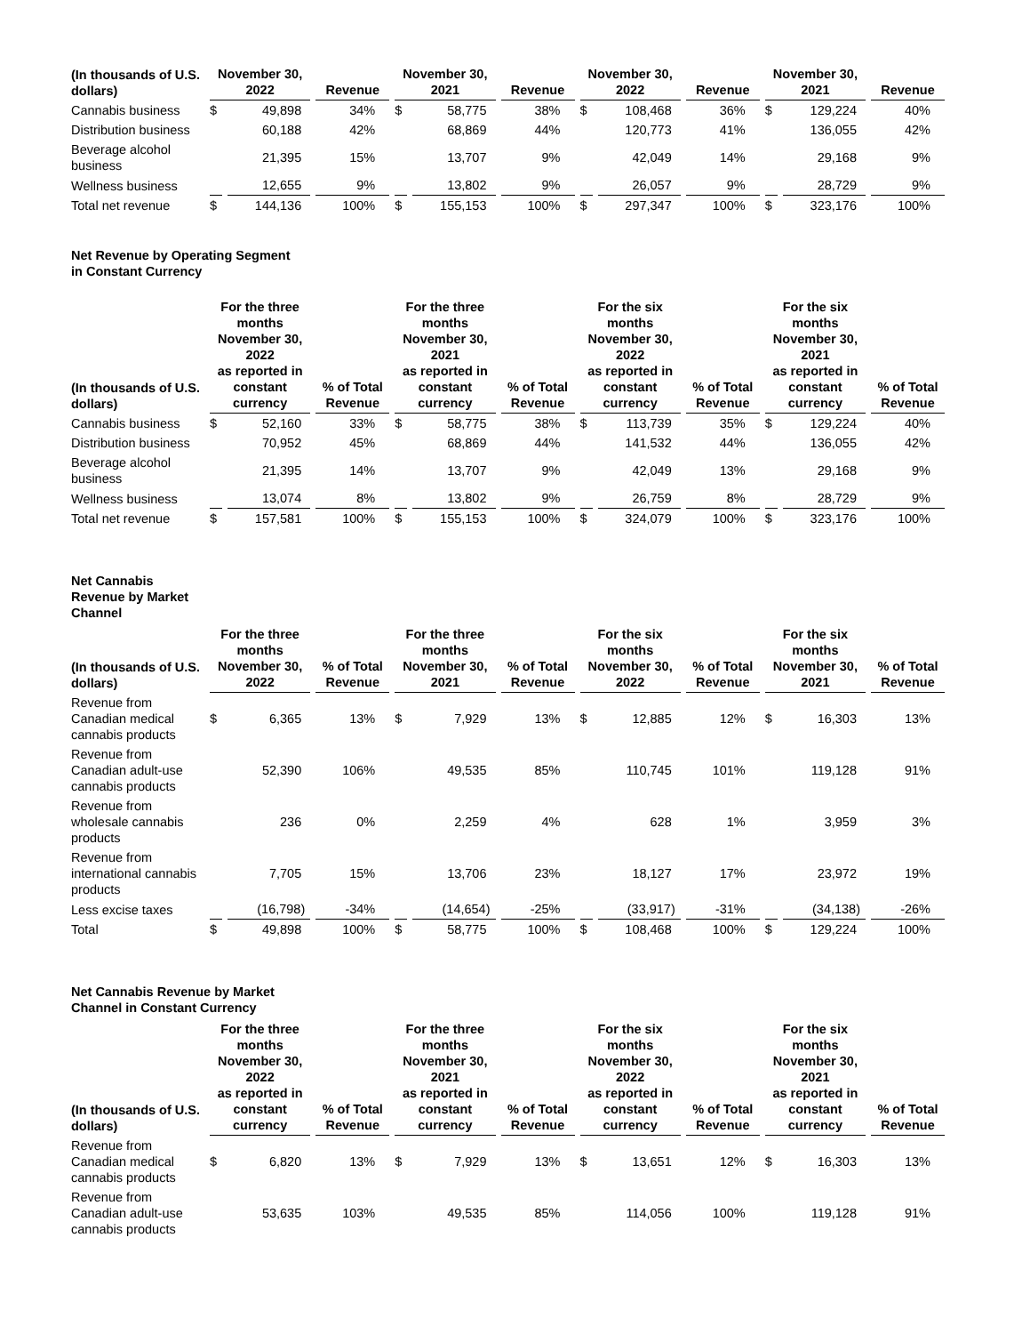| (In thousands of U.S. dollars) | November 30, 2022 | | Revenue | November 30, 2021 | | Revenue | November 30, 2022 | | Revenue | November 30, 2021 | | Revenue |
| --- | --- | --- | --- | --- | --- | --- | --- | --- | --- | --- | --- | --- |
| Cannabis business | $ | 49,898 | 34% | $ | 58,775 | 38% | $ | 108,468 | 36% | $ | 129,224 | 40% |
| Distribution business | | 60,188 | 42% | | 68,869 | 44% | | 120,773 | 41% | | 136,055 | 42% |
| Beverage alcohol business | | 21,395 | 15% | | 13,707 | 9% | | 42,049 | 14% | | 29,168 | 9% |
| Wellness business | | 12,655 | 9% | | 13,802 | 9% | | 26,057 | 9% | | 28,729 | 9% |
| Total net revenue | $ | 144,136 | 100% | $ | 155,153 | 100% | $ | 297,347 | 100% | $ | 323,176 | 100% |
Net Revenue by Operating Segment
in Constant Currency
| (In thousands of U.S. dollars) | For the three months November 30, 2022 as reported in constant currency | | % of Total Revenue | For the three months November 30, 2021 as reported in constant currency | | % of Total Revenue | For the six months November 30, 2022 as reported in constant currency | | % of Total Revenue | For the six months November 30, 2021 as reported in constant currency | | % of Total Revenue |
| --- | --- | --- | --- | --- | --- | --- | --- | --- | --- | --- | --- | --- |
| Cannabis business | $ | 52,160 | 33% | $ | 58,775 | 38% | $ | 113,739 | 35% | $ | 129,224 | 40% |
| Distribution business | | 70,952 | 45% | | 68,869 | 44% | | 141,532 | 44% | | 136,055 | 42% |
| Beverage alcohol business | | 21,395 | 14% | | 13,707 | 9% | | 42,049 | 13% | | 29,168 | 9% |
| Wellness business | | 13,074 | 8% | | 13,802 | 9% | | 26,759 | 8% | | 28,729 | 9% |
| Total net revenue | $ | 157,581 | 100% | $ | 155,153 | 100% | $ | 324,079 | 100% | $ | 323,176 | 100% |
Net Cannabis
Revenue by Market
Channel
| (In thousands of U.S. dollars) | For the three months November 30, 2022 | | % of Total Revenue | For the three months November 30, 2021 | | % of Total Revenue | For the six months November 30, 2022 | | % of Total Revenue | For the six months November 30, 2021 | | % of Total Revenue |
| --- | --- | --- | --- | --- | --- | --- | --- | --- | --- | --- | --- | --- |
| Revenue from Canadian medical cannabis products | $ | 6,365 | 13% | $ | 7,929 | 13% | $ | 12,885 | 12% | $ | 16,303 | 13% |
| Revenue from Canadian adult-use cannabis products | | 52,390 | 106% | | 49,535 | 85% | | 110,745 | 101% | | 119,128 | 91% |
| Revenue from wholesale cannabis products | | 236 | 0% | | 2,259 | 4% | | 628 | 1% | | 3,959 | 3% |
| Revenue from international cannabis products | | 7,705 | 15% | | 13,706 | 23% | | 18,127 | 17% | | 23,972 | 19% |
| Less excise taxes | | (16,798) | -34% | | (14,654) | -25% | | (33,917) | -31% | | (34,138) | -26% |
| Total | $ | 49,898 | 100% | $ | 58,775 | 100% | $ | 108,468 | 100% | $ | 129,224 | 100% |
Net Cannabis Revenue by Market
Channel in Constant Currency
| (In thousands of U.S. dollars) | For the three months November 30, 2022 as reported in constant currency | | % of Total Revenue | For the three months November 30, 2021 as reported in constant currency | | % of Total Revenue | For the six months November 30, 2022 as reported in constant currency | | % of Total Revenue | For the six months November 30, 2021 as reported in constant currency | | % of Total Revenue |
| --- | --- | --- | --- | --- | --- | --- | --- | --- | --- | --- | --- | --- |
| Revenue from Canadian medical cannabis products | $ | 6,820 | 13% | $ | 7,929 | 13% | $ | 13,651 | 12% | $ | 16,303 | 13% |
| Revenue from Canadian adult-use cannabis products | | 53,635 | 103% | | 49,535 | 85% | | 114,056 | 100% | | 119,128 | 91% |